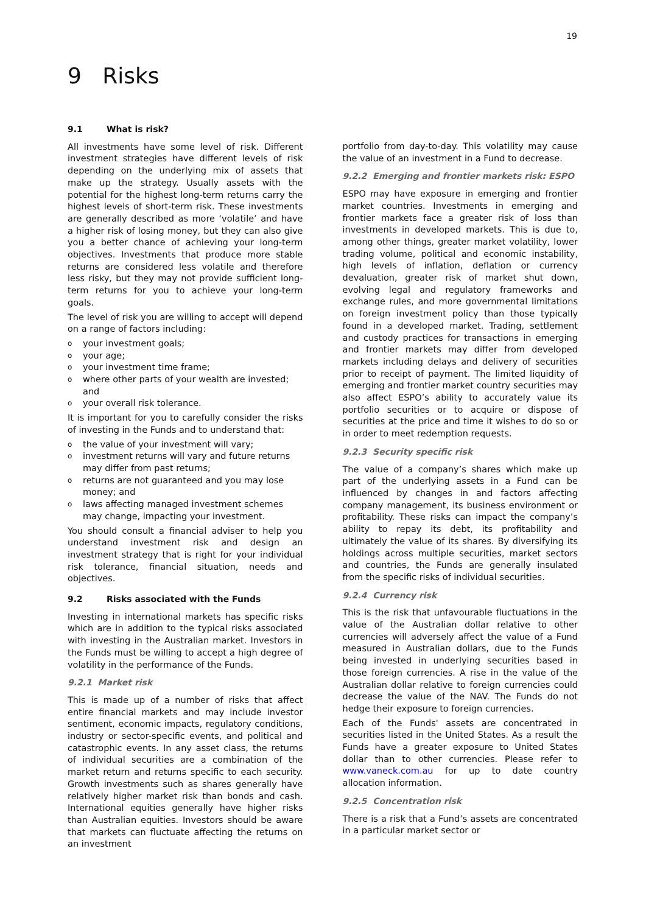19
9 Risks
9.1 What is risk?
All investments have some level of risk. Different investment strategies have different levels of risk depending on the underlying mix of assets that make up the strategy. Usually assets with the potential for the highest long-term returns carry the highest levels of short-term risk. These investments are generally described as more ‘volatile’ and have a higher risk of losing money, but they can also give you a better chance of achieving your long-term objectives. Investments that produce more stable returns are considered less volatile and therefore less risky, but they may not provide sufficient long-term returns for you to achieve your long-term goals.
The level of risk you are willing to accept will depend on a range of factors including:
your investment goals;
your age;
your investment time frame;
where other parts of your wealth are invested; and
your overall risk tolerance.
It is important for you to carefully consider the risks of investing in the Funds and to understand that:
the value of your investment will vary;
investment returns will vary and future returns may differ from past returns;
returns are not guaranteed and you may lose money; and
laws affecting managed investment schemes may change, impacting your investment.
You should consult a financial adviser to help you understand investment risk and design an investment strategy that is right for your individual risk tolerance, financial situation, needs and objectives.
9.2 Risks associated with the Funds
Investing in international markets has specific risks which are in addition to the typical risks associated with investing in the Australian market. Investors in the Funds must be willing to accept a high degree of volatility in the performance of the Funds.
9.2.1 Market risk
This is made up of a number of risks that affect entire financial markets and may include investor sentiment, economic impacts, regulatory conditions, industry or sector-specific events, and political and catastrophic events. In any asset class, the returns of individual securities are a combination of the market return and returns specific to each security. Growth investments such as shares generally have relatively higher market risk than bonds and cash. International equities generally have higher risks than Australian equities. Investors should be aware that markets can fluctuate affecting the returns on an investment
portfolio from day-to-day. This volatility may cause the value of an investment in a Fund to decrease.
9.2.2 Emerging and frontier markets risk: ESPO
ESPO may have exposure in emerging and frontier market countries. Investments in emerging and frontier markets face a greater risk of loss than investments in developed markets. This is due to, among other things, greater market volatility, lower trading volume, political and economic instability, high levels of inflation, deflation or currency devaluation, greater risk of market shut down, evolving legal and regulatory frameworks and exchange rules, and more governmental limitations on foreign investment policy than those typically found in a developed market. Trading, settlement and custody practices for transactions in emerging and frontier markets may differ from developed markets including delays and delivery of securities prior to receipt of payment. The limited liquidity of emerging and frontier market country securities may also affect ESPO’s ability to accurately value its portfolio securities or to acquire or dispose of securities at the price and time it wishes to do so or in order to meet redemption requests.
9.2.3 Security specific risk
The value of a company’s shares which make up part of the underlying assets in a Fund can be influenced by changes in and factors affecting company management, its business environment or profitability. These risks can impact the company’s ability to repay its debt, its profitability and ultimately the value of its shares. By diversifying its holdings across multiple securities, market sectors and countries, the Funds are generally insulated from the specific risks of individual securities.
9.2.4 Currency risk
This is the risk that unfavourable fluctuations in the value of the Australian dollar relative to other currencies will adversely affect the value of a Fund measured in Australian dollars, due to the Funds being invested in underlying securities based in those foreign currencies. A rise in the value of the Australian dollar relative to foreign currencies could decrease the value of the NAV. The Funds do not hedge their exposure to foreign currencies.
Each of the Funds' assets are concentrated in securities listed in the United States. As a result the Funds have a greater exposure to United States dollar than to other currencies. Please refer to www.vaneck.com.au for up to date country allocation information.
9.2.5 Concentration risk
There is a risk that a Fund’s assets are concentrated in a particular market sector or